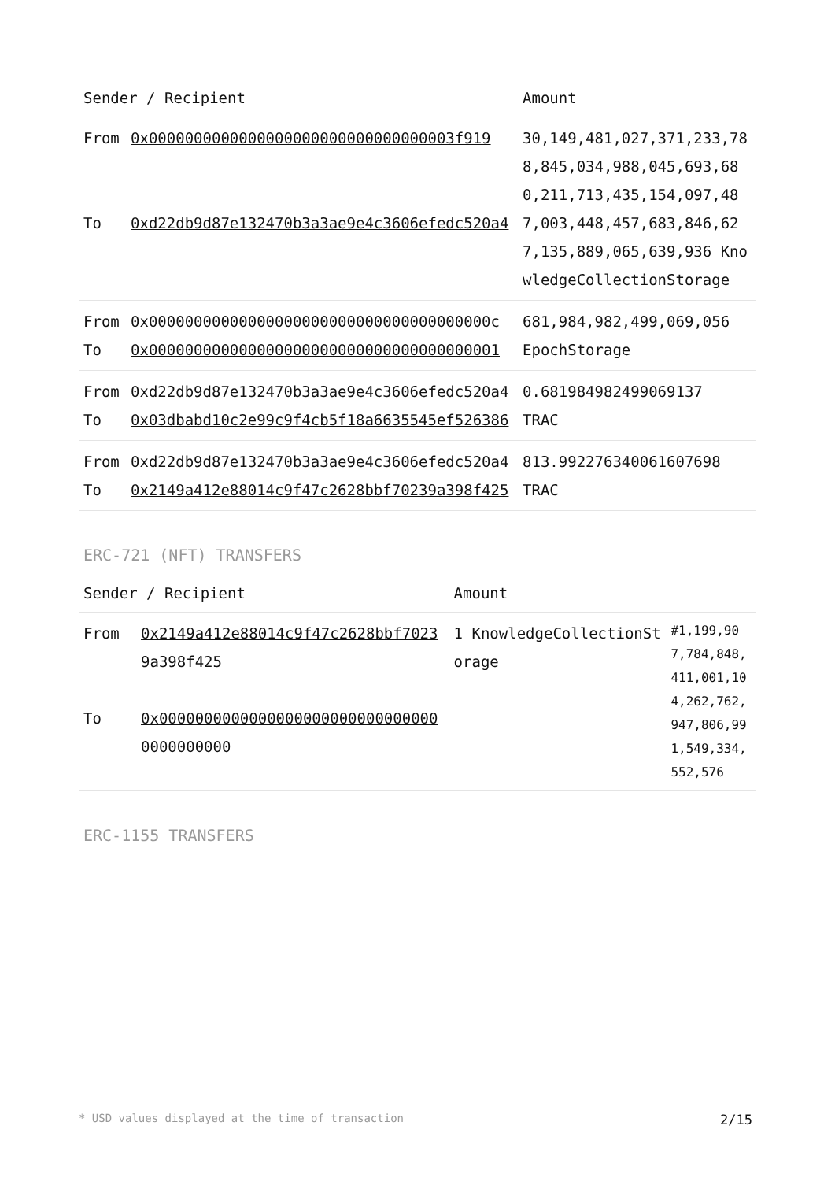| Sender / Recipient | Amount |
| --- | --- |
| / From / 0x0000000000000000000000000000000003f919 / / To / 0xd22db9d87e132470b3a3ae9e4c3606efedc520a4 / | 30,149,481,027,371,233,788,845,034,988,045,693,680,211,713,435,154,097,487,003,448,457,683,846,627,135,889,065,639,936 KnowledgeCollectionStorage |
| / From / 0x00000000000000000000000000000000000000c / / To / 0x000000000000000000000000000000000000001 / | 681,984,982,499,069,056 EpochStorage |
| / From / 0xd22db9d87e132470b3a3ae9e4c3606efedc520a4 / / To / 0x03dbabd10c2e99c9f4cb5f18a6635545ef526386 / | 0.681984982499069137 TRAC |
| / From / 0xd22db9d87e132470b3a3ae9e4c3606efedc520a4 / / To / 0x2149a412e88014c9f47c2628bbf70239a398f425 / | 813.992276340061607698 TRAC |
ERC-721 (NFT) TRANSFERS
| Sender / Recipient | | Amount | |
| --- | --- | --- | --- |
| From To | 0x2149a412e88014c9f47c2628bbf70239a398f425 0x00000000000000000000000000000000000000000 | 1 KnowledgeCollectionStorage | #1,199,907,784,848,411,001,104,262,762,947,806,991,549,334,552,576 |
ERC-1155 TRANSFERS
* USD values displayed at the time of transaction 2/15